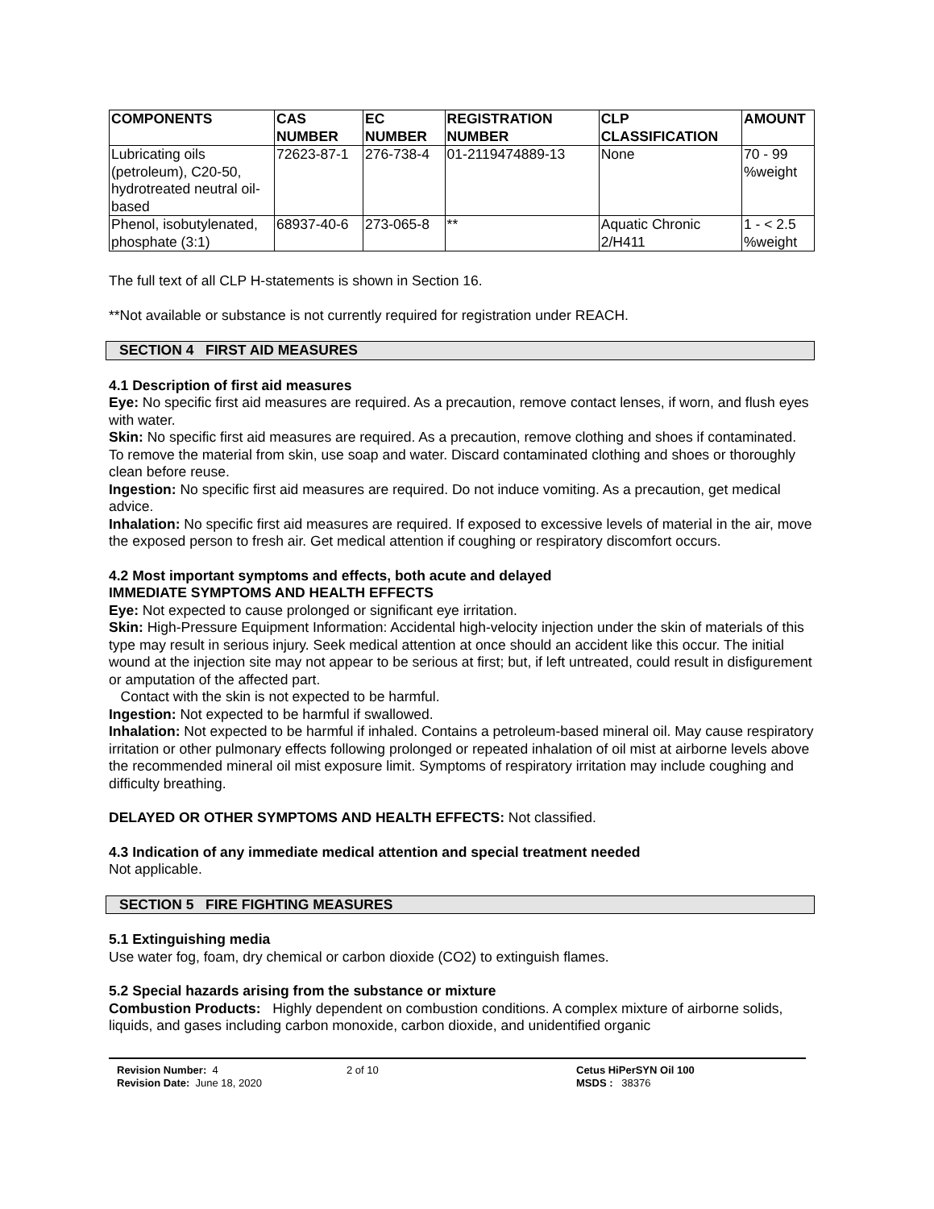| COMPONENTS | CAS NUMBER | EC NUMBER | REGISTRATION NUMBER | CLP CLASSIFICATION | AMOUNT |
| --- | --- | --- | --- | --- | --- |
| Lubricating oils (petroleum), C20-50, hydrotreated neutral oil-based | 72623-87-1 | 276-738-4 | 01-2119474889-13 | None | 70 - 99 %weight |
| Phenol, isobutylenated, phosphate (3:1) | 68937-40-6 | 273-065-8 | ** | Aquatic Chronic 2/H411 | 1 - < 2.5 %weight |
The full text of all CLP H-statements is shown in Section 16.
**Not available or substance is not currently required for registration under REACH.
SECTION 4 FIRST AID MEASURES
4.1 Description of first aid measures
Eye: No specific first aid measures are required. As a precaution, remove contact lenses, if worn, and flush eyes with water.
Skin: No specific first aid measures are required. As a precaution, remove clothing and shoes if contaminated. To remove the material from skin, use soap and water. Discard contaminated clothing and shoes or thoroughly clean before reuse.
Ingestion: No specific first aid measures are required. Do not induce vomiting. As a precaution, get medical advice.
Inhalation: No specific first aid measures are required. If exposed to excessive levels of material in the air, move the exposed person to fresh air. Get medical attention if coughing or respiratory discomfort occurs.
4.2 Most important symptoms and effects, both acute and delayed
IMMEDIATE SYMPTOMS AND HEALTH EFFECTS
Eye: Not expected to cause prolonged or significant eye irritation.
Skin: High-Pressure Equipment Information: Accidental high-velocity injection under the skin of materials of this type may result in serious injury. Seek medical attention at once should an accident like this occur. The initial wound at the injection site may not appear to be serious at first; but, if left untreated, could result in disfigurement or amputation of the affected part.
Contact with the skin is not expected to be harmful.
Ingestion: Not expected to be harmful if swallowed.
Inhalation: Not expected to be harmful if inhaled. Contains a petroleum-based mineral oil. May cause respiratory irritation or other pulmonary effects following prolonged or repeated inhalation of oil mist at airborne levels above the recommended mineral oil mist exposure limit. Symptoms of respiratory irritation may include coughing and difficulty breathing.
DELAYED OR OTHER SYMPTOMS AND HEALTH EFFECTS: Not classified.
4.3 Indication of any immediate medical attention and special treatment needed
Not applicable.
SECTION 5 FIRE FIGHTING MEASURES
5.1 Extinguishing media
Use water fog, foam, dry chemical or carbon dioxide (CO2) to extinguish flames.
5.2 Special hazards arising from the substance or mixture
Combustion Products: Highly dependent on combustion conditions. A complex mixture of airborne solids, liquids, and gases including carbon monoxide, carbon dioxide, and unidentified organic
Revision Number: 4
Revision Date: June 18, 2020
2 of 10 Cetus HiPerSYN Oil 100
MSDS : 38376